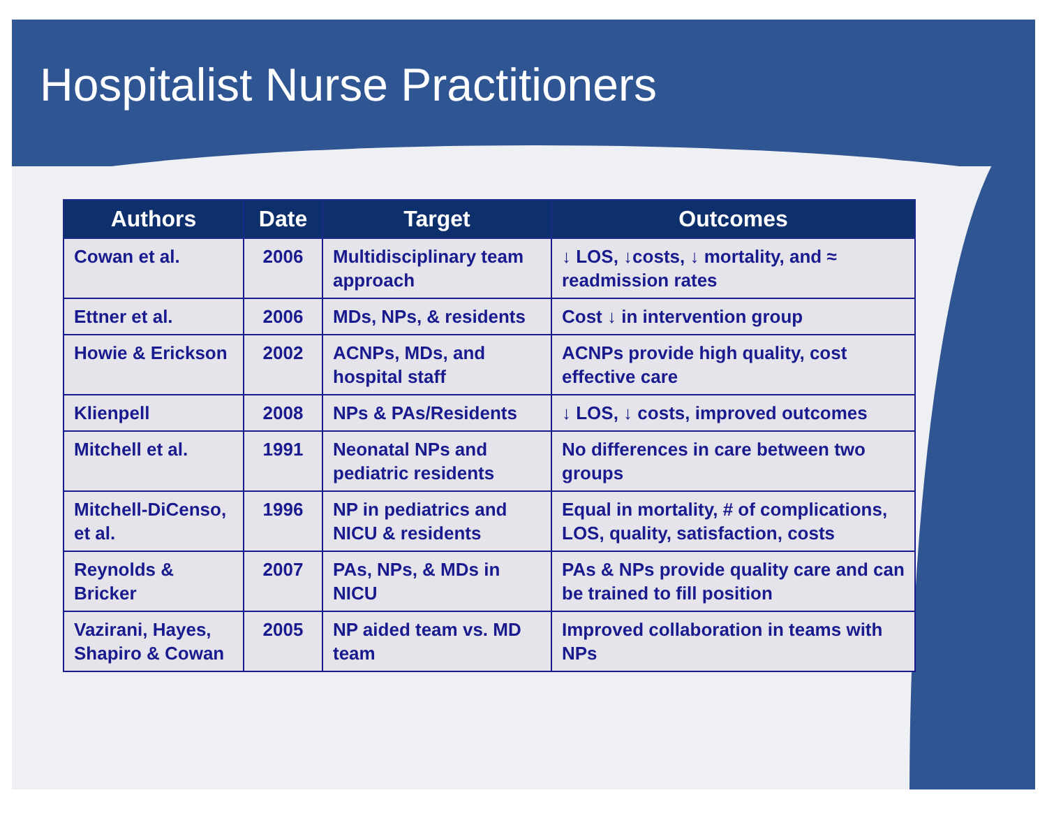Hospitalist Nurse Practitioners
| Authors | Date | Target | Outcomes |
| --- | --- | --- | --- |
| Cowan et al. | 2006 | Multidisciplinary team approach | ↓ LOS, ↓costs, ↓ mortality, and ≈ readmission rates |
| Ettner et al. | 2006 | MDs, NPs, & residents | Cost ↓ in intervention group |
| Howie & Erickson | 2002 | ACNPs, MDs, and hospital staff | ACNPs provide high quality, cost effective care |
| Klienpell | 2008 | NPs & PAs/Residents | ↓ LOS, ↓ costs, improved outcomes |
| Mitchell et al. | 1991 | Neonatal NPs and pediatric residents | No differences in care between two groups |
| Mitchell-DiCenso, et al. | 1996 | NP in pediatrics and NICU & residents | Equal in mortality, # of complications, LOS, quality, satisfaction, costs |
| Reynolds & Bricker | 2007 | PAs, NPs, & MDs in NICU | PAs & NPs provide quality care and can be trained to fill position |
| Vazirani, Hayes, Shapiro & Cowan | 2005 | NP aided team vs. MD team | Improved collaboration in teams with NPs |